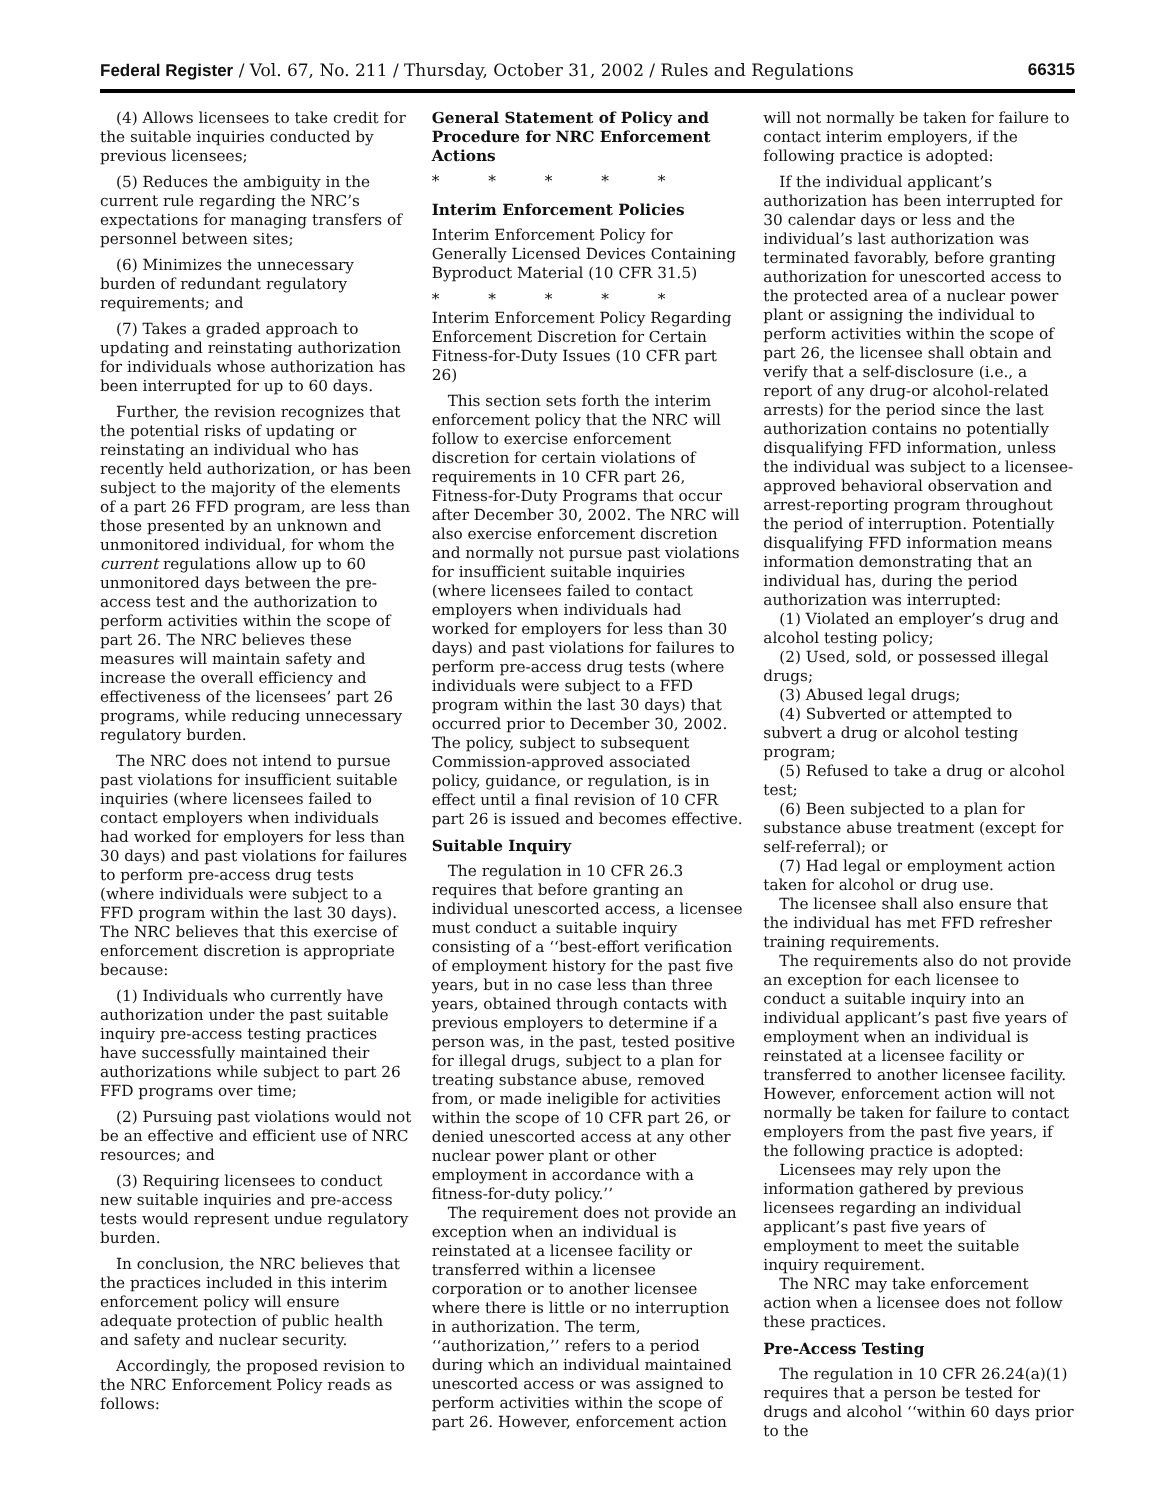Federal Register / Vol. 67, No. 211 / Thursday, October 31, 2002 / Rules and Regulations 66315
(4) Allows licensees to take credit for the suitable inquiries conducted by previous licensees;
(5) Reduces the ambiguity in the current rule regarding the NRC’s expectations for managing transfers of personnel between sites;
(6) Minimizes the unnecessary burden of redundant regulatory requirements; and
(7) Takes a graded approach to updating and reinstating authorization for individuals whose authorization has been interrupted for up to 60 days.
Further, the revision recognizes that the potential risks of updating or reinstating an individual who has recently held authorization, or has been subject to the majority of the elements of a part 26 FFD program, are less than those presented by an unknown and unmonitored individual, for whom the current regulations allow up to 60 unmonitored days between the pre-access test and the authorization to perform activities within the scope of part 26. The NRC believes these measures will maintain safety and increase the overall efficiency and effectiveness of the licensees’ part 26 programs, while reducing unnecessary regulatory burden.
The NRC does not intend to pursue past violations for insufficient suitable inquiries (where licensees failed to contact employers when individuals had worked for employers for less than 30 days) and past violations for failures to perform pre-access drug tests (where individuals were subject to a FFD program within the last 30 days). The NRC believes that this exercise of enforcement discretion is appropriate because:
(1) Individuals who currently have authorization under the past suitable inquiry pre-access testing practices have successfully maintained their authorizations while subject to part 26 FFD programs over time;
(2) Pursuing past violations would not be an effective and efficient use of NRC resources; and
(3) Requiring licensees to conduct new suitable inquiries and pre-access tests would represent undue regulatory burden.
In conclusion, the NRC believes that the practices included in this interim enforcement policy will ensure adequate protection of public health and safety and nuclear security.
Accordingly, the proposed revision to the NRC Enforcement Policy reads as follows:
General Statement of Policy and Procedure for NRC Enforcement Actions
* * * * *
Interim Enforcement Policies
Interim Enforcement Policy for Generally Licensed Devices Containing Byproduct Material (10 CFR 31.5)
* * * * *
Interim Enforcement Policy Regarding Enforcement Discretion for Certain Fitness-for-Duty Issues (10 CFR part 26)
This section sets forth the interim enforcement policy that the NRC will follow to exercise enforcement discretion for certain violations of requirements in 10 CFR part 26, Fitness-for-Duty Programs that occur after December 30, 2002. The NRC will also exercise enforcement discretion and normally not pursue past violations for insufficient suitable inquiries (where licensees failed to contact employers when individuals had worked for employers for less than 30 days) and past violations for failures to perform pre-access drug tests (where individuals were subject to a FFD program within the last 30 days) that occurred prior to December 30, 2002. The policy, subject to subsequent Commission-approved associated policy, guidance, or regulation, is in effect until a final revision of 10 CFR part 26 is issued and becomes effective.
Suitable Inquiry
The regulation in 10 CFR 26.3 requires that before granting an individual unescorted access, a licensee must conduct a suitable inquiry consisting of a ‘‘best-effort verification of employment history for the past five years, but in no case less than three years, obtained through contacts with previous employers to determine if a person was, in the past, tested positive for illegal drugs, subject to a plan for treating substance abuse, removed from, or made ineligible for activities within the scope of 10 CFR part 26, or denied unescorted access at any other nuclear power plant or other employment in accordance with a fitness-for-duty policy.’’
The requirement does not provide an exception when an individual is reinstated at a licensee facility or transferred within a licensee corporation or to another licensee where there is little or no interruption in authorization. The term, ‘‘authorization,’’ refers to a period during which an individual maintained unescorted access or was assigned to perform activities within the scope of part 26. However, enforcement action
will not normally be taken for failure to contact interim employers, if the following practice is adopted:
If the individual applicant’s authorization has been interrupted for 30 calendar days or less and the individual’s last authorization was terminated favorably, before granting authorization for unescorted access to the protected area of a nuclear power plant or assigning the individual to perform activities within the scope of part 26, the licensee shall obtain and verify that a self-disclosure (i.e., a report of any drug-or alcohol-related arrests) for the period since the last authorization contains no potentially disqualifying FFD information, unless the individual was subject to a licensee-approved behavioral observation and arrest-reporting program throughout the period of interruption. Potentially disqualifying FFD information means information demonstrating that an individual has, during the period authorization was interrupted:
(1) Violated an employer’s drug and alcohol testing policy;
(2) Used, sold, or possessed illegal drugs;
(3) Abused legal drugs;
(4) Subverted or attempted to subvert a drug or alcohol testing program;
(5) Refused to take a drug or alcohol test;
(6) Been subjected to a plan for substance abuse treatment (except for self-referral); or
(7) Had legal or employment action taken for alcohol or drug use.
The licensee shall also ensure that the individual has met FFD refresher training requirements.
The requirements also do not provide an exception for each licensee to conduct a suitable inquiry into an individual applicant’s past five years of employment when an individual is reinstated at a licensee facility or transferred to another licensee facility. However, enforcement action will not normally be taken for failure to contact employers from the past five years, if the following practice is adopted:
Licensees may rely upon the information gathered by previous licensees regarding an individual applicant’s past five years of employment to meet the suitable inquiry requirement.
The NRC may take enforcement action when a licensee does not follow these practices.
Pre-Access Testing
The regulation in 10 CFR 26.24(a)(1) requires that a person be tested for drugs and alcohol ‘‘within 60 days prior to the